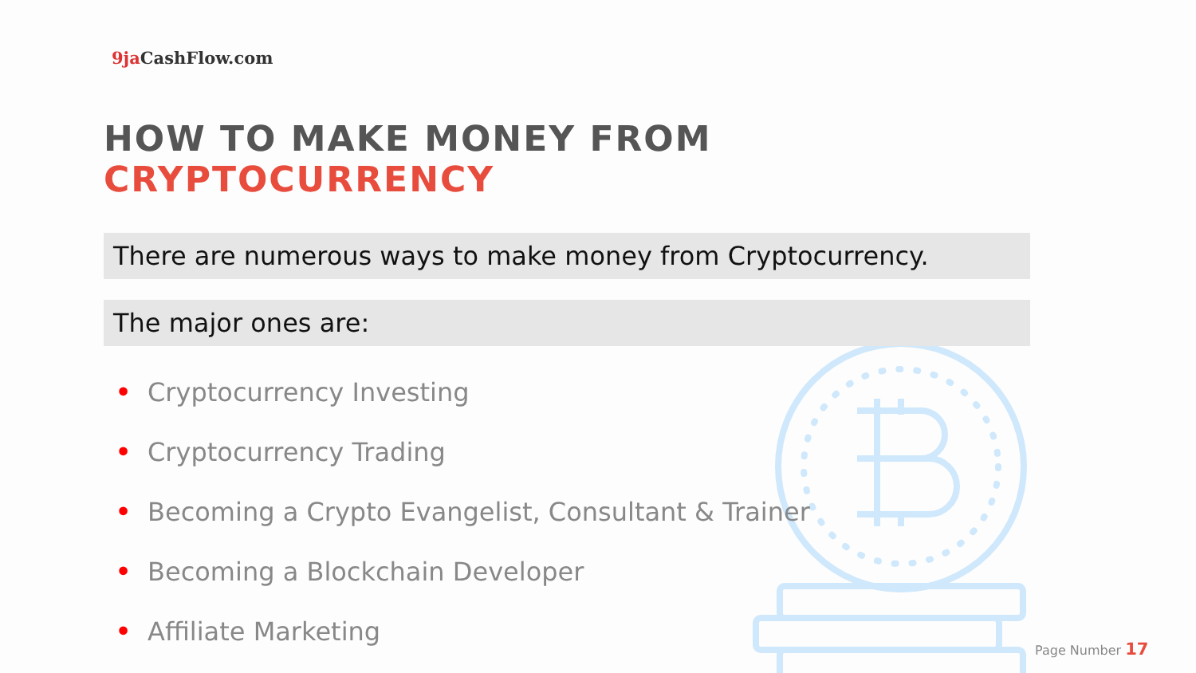9ja CashFlow.com
HOW TO MAKE MONEY FROM CRYPTOCURRENCY
There are numerous ways to make money from Cryptocurrency.
The major ones are:
• Cryptocurrency Investing
• Cryptocurrency Trading
• Becoming a Crypto Evangelist, Consultant & Trainer
• Becoming a Blockchain Developer
• Affiliate Marketing
Page Number 17